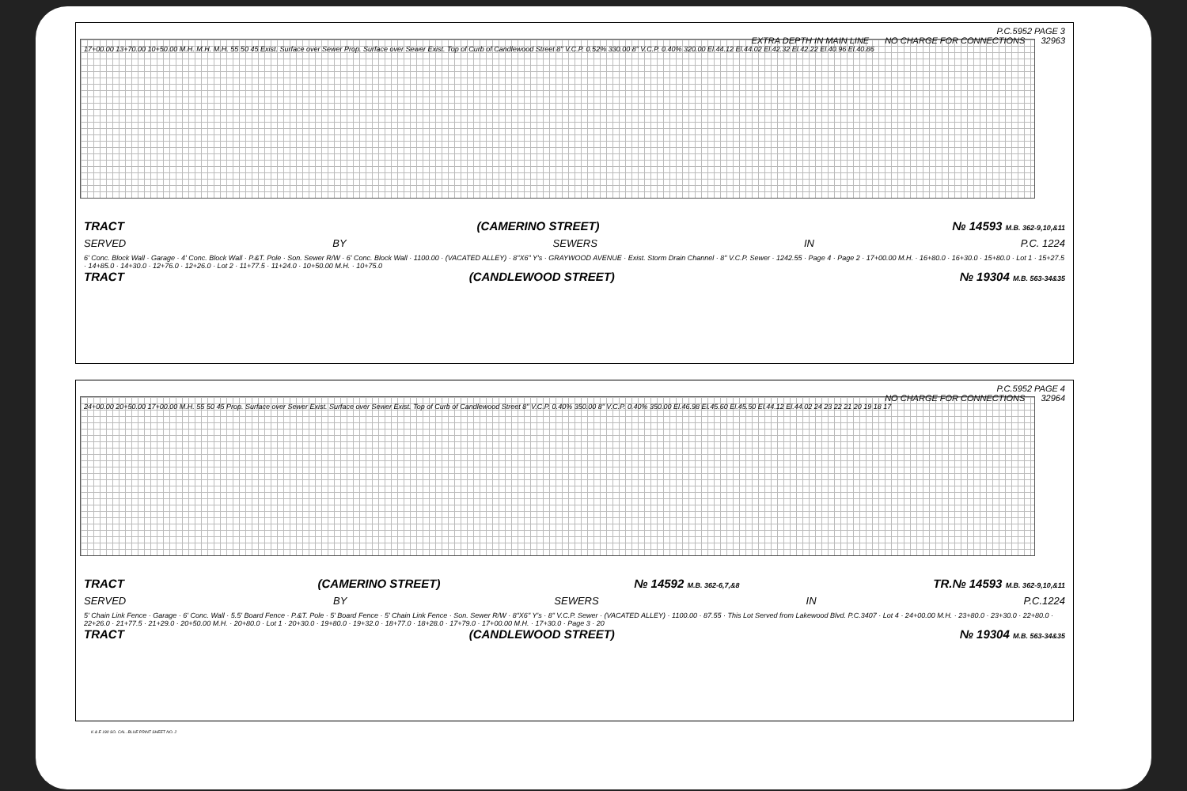P.C.5952 PAGE 3
EXTRA DEPTH IN MAIN LINE NO CHARGE FOR CONNECTIONS 32963
17+00.00 13+70.00 10+50.00 M.H. M.H. M.H. 55 50 45 Exist. Surface over Sewer Prop. Surface over Sewer Exist. Top of Curb of Candlewood Street 8" V.C.P. 0.52% 330.00 8" V.C.P. 0.40% 320.00 El.44.12 El.44.02 El.42.32 El.42.22 El.40.96 El.40.86
TRACT (CAMERINO STREET) № 14593 M.B. 362-9,10,&11
SERVED BY SEWERS IN P.C. 1224
6' Conc. Block Wall · Garage · 4' Conc. Block Wall · P.&T. Pole · Son. Sewer R/W · 6' Conc. Block Wall · 1100.00 · (VACATED ALLEY) · 8"X6" Y's · GRAYWOOD AVENUE · Exist. Storm Drain Channel · 8" V.C.P. Sewer · 1242.55 · Page 4 · Page 2 · 17+00.00 M.H. · 16+80.0 · 16+30.0 · 15+80.0 · Lot 1 · 15+27.5 · 14+85.0 · 14+30.0 · 12+76.0 · 12+26.0 · Lot 2 · 11+77.5 · 11+24.0 · 10+50.00 M.H. · 10+75.0
TRACT (CANDLEWOOD STREET) № 19304 M.B. 563-34&35
P.C.5952 PAGE 4
NO CHARGE FOR CONNECTIONS 32964
24+00.00 20+50.00 17+00.00 M.H. 55 50 45 Prop. Surface over Sewer Exist. Surface over Sewer Exist. Top of Curb of Candlewood Street 8" V.C.P. 0.40% 350.00 8" V.C.P. 0.40% 350.00 El.46.98 El.45.60 El.45.50 El.44.12 El.44.02 24 23 22 21 20 19 18 17
TRACT (CAMERINO STREET) № 14592 M.B. 362-6,7,&8 TR.№ 14593 M.B. 362-9,10,&11
SERVED BY SEWERS IN P.C.1224
5' Chain Link Fence · Garage · 6' Conc. Wall · 5.5' Board Fence · P.&T. Pole · 5' Board Fence · 5' Chain Link Fence · Son. Sewer R/W · 8"X6" Y's · 8" V.C.P. Sewer · (VACATED ALLEY) · 1100.00 · 87.55 · This Lot Served from Lakewood Blvd. P.C.3407 · Lot 4 · 24+00.00 M.H. · 23+80.0 · 23+30.0 · 22+80.0 · 22+26.0 · 21+77.5 · 21+29.0 · 20+50.00 M.H. · 20+80.0 · Lot 1 · 20+30.0 · 19+80.0 · 19+32.0 · 18+77.0 · 18+28.0 · 17+79.0 · 17+00.00 M.H. · 17+30.0 · Page 3 · 20
TRACT (CANDLEWOOD STREET) № 19304 M.B. 563-34&35
K & E 190 SO. CAL. BLUE PRINT SHEET NO. 2